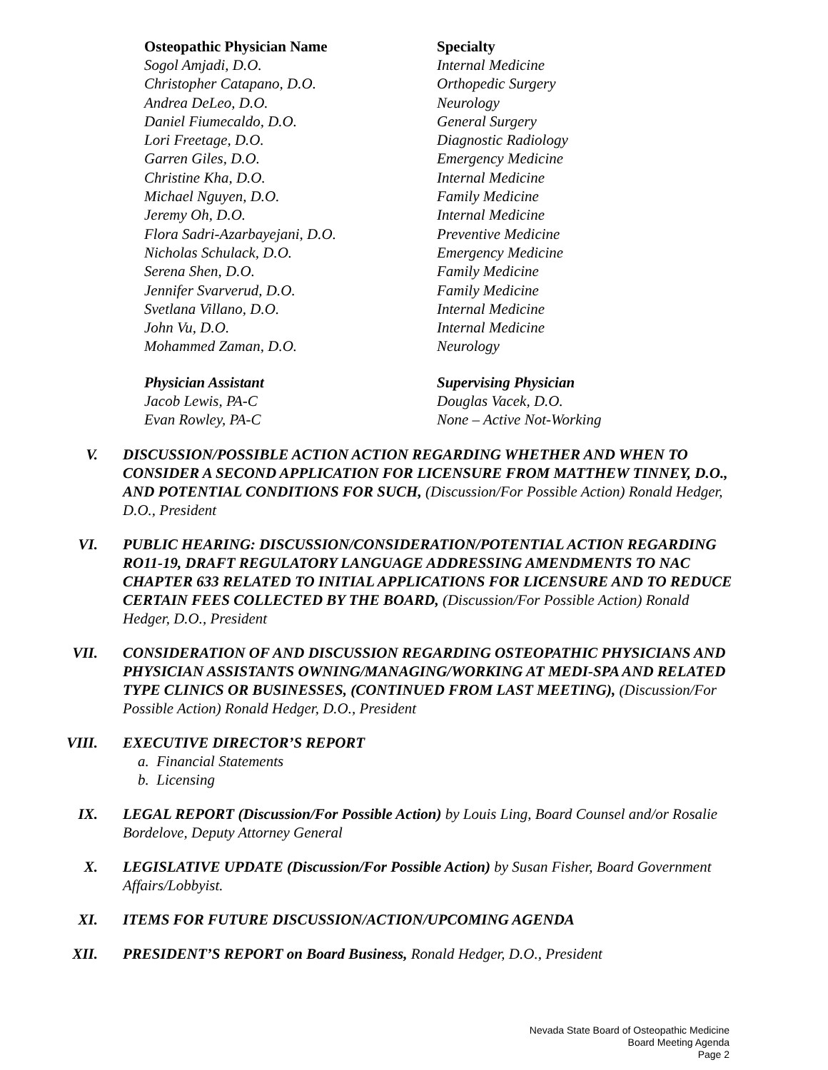| Osteopathic Physician Name | Specialty |
| --- | --- |
| Sogol Amjadi, D.O. | Internal Medicine |
| Christopher Catapano, D.O. | Orthopedic Surgery |
| Andrea DeLeo, D.O. | Neurology |
| Daniel Fiumecaldo, D.O. | General Surgery |
| Lori Freetage, D.O. | Diagnostic Radiology |
| Garren Giles, D.O. | Emergency Medicine |
| Christine Kha, D.O. | Internal Medicine |
| Michael Nguyen, D.O. | Family Medicine |
| Jeremy Oh, D.O. | Internal Medicine |
| Flora Sadri-Azarbayejani, D.O. | Preventive Medicine |
| Nicholas Schulack, D.O. | Emergency Medicine |
| Serena Shen, D.O. | Family Medicine |
| Jennifer Svarverud, D.O. | Family Medicine |
| Svetlana Villano, D.O. | Internal Medicine |
| John Vu, D.O. | Internal Medicine |
| Mohammed Zaman, D.O. | Neurology |
| Physician Assistant | Supervising Physician |
| Jacob Lewis, PA-C | Douglas Vacek, D.O. |
| Evan Rowley, PA-C | None – Active Not-Working |
V. DISCUSSION/POSSIBLE ACTION ACTION REGARDING WHETHER AND WHEN TO CONSIDER A SECOND APPLICATION FOR LICENSURE FROM MATTHEW TINNEY, D.O., AND POTENTIAL CONDITIONS FOR SUCH, (Discussion/For Possible Action) Ronald Hedger, D.O., President
VI. PUBLIC HEARING: DISCUSSION/CONSIDERATION/POTENTIAL ACTION REGARDING RO11-19, DRAFT REGULATORY LANGUAGE ADDRESSING AMENDMENTS TO NAC CHAPTER 633 RELATED TO INITIAL APPLICATIONS FOR LICENSURE AND TO REDUCE CERTAIN FEES COLLECTED BY THE BOARD, (Discussion/For Possible Action) Ronald Hedger, D.O., President
VII. CONSIDERATION OF AND DISCUSSION REGARDING OSTEOPATHIC PHYSICIANS AND PHYSICIAN ASSISTANTS OWNING/MANAGING/WORKING AT MEDI-SPA AND RELATED TYPE CLINICS OR BUSINESSES, (CONTINUED FROM LAST MEETING), (Discussion/For Possible Action) Ronald Hedger, D.O., President
VIII. EXECUTIVE DIRECTOR’S REPORT
a. Financial Statements
b. Licensing
IX. LEGAL REPORT (Discussion/For Possible Action) by Louis Ling, Board Counsel and/or Rosalie Bordelove, Deputy Attorney General
X. LEGISLATIVE UPDATE (Discussion/For Possible Action) by Susan Fisher, Board Government Affairs/Lobbyist.
XI. ITEMS FOR FUTURE DISCUSSION/ACTION/UPCOMING AGENDA
XII. PRESIDENT’S REPORT on Board Business, Ronald Hedger, D.O., President
Nevada State Board of Osteopathic Medicine
Board Meeting Agenda
Page 2